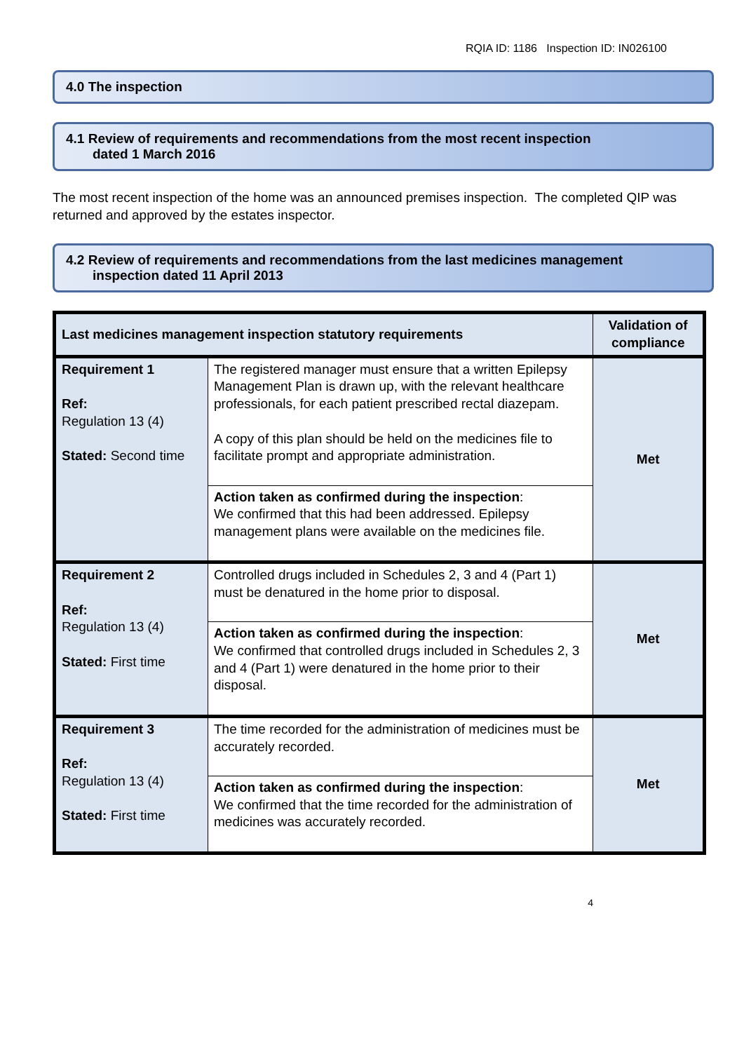RQIA ID: 1186 Inspection ID: IN026100
4.0 The inspection
4.1 Review of requirements and recommendations from the most recent inspection
dated 1 March 2016
The most recent inspection of the home was an announced premises inspection. The completed QIP was returned and approved by the estates inspector.
4.2 Review of requirements and recommendations from the last medicines management
inspection dated 11 April 2013
| Last medicines management inspection statutory requirements | | Validation of compliance |
| --- | --- | --- |
| Requirement 1 Ref: Regulation 13 (4) Stated: Second time | The registered manager must ensure that a written Epilepsy Management Plan is drawn up, with the relevant healthcare professionals, for each patient prescribed rectal diazepam. A copy of this plan should be held on the medicines file to facilitate prompt and appropriate administration. | Met |
| | Action taken as confirmed during the inspection : We confirmed that this had been addressed. Epilepsy management plans were available on the medicines file. | |
| Requirement 2 Ref: Regulation 13 (4) Stated: First time | Controlled drugs included in Schedules 2, 3 and 4 (Part 1) must be denatured in the home prior to disposal. | Met |
| | Action taken as confirmed during the inspection : We confirmed that controlled drugs included in Schedules 2, 3 and 4 (Part 1) were denatured in the home prior to their disposal. | |
| Requirement 3 Ref: Regulation 13 (4) Stated: First time | The time recorded for the administration of medicines must be accurately recorded. | Met |
| | Action taken as confirmed during the inspection : We confirmed that the time recorded for the administration of medicines was accurately recorded. | |
4